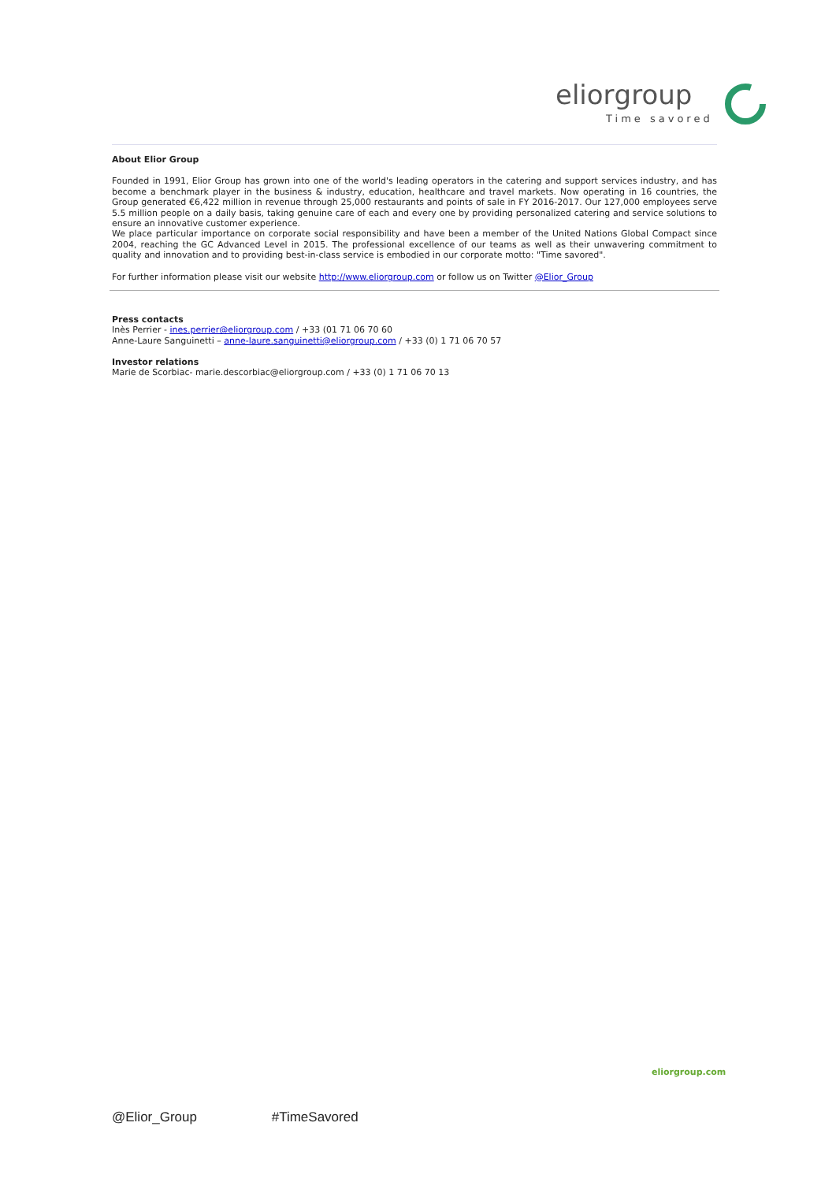eliorgroup
Time savored
About Elior Group
Founded in 1991, Elior Group has grown into one of the world's leading operators in the catering and support services industry, and has become a benchmark player in the business & industry, education, healthcare and travel markets. Now operating in 16 countries, the Group generated €6,422 million in revenue through 25,000 restaurants and points of sale in FY 2016-2017. Our 127,000 employees serve 5.5 million people on a daily basis, taking genuine care of each and every one by providing personalized catering and service solutions to ensure an innovative customer experience.
We place particular importance on corporate social responsibility and have been a member of the United Nations Global Compact since 2004, reaching the GC Advanced Level in 2015. The professional excellence of our teams as well as their unwavering commitment to quality and innovation and to providing best-in-class service is embodied in our corporate motto: "Time savored".
For further information please visit our website http://www.eliorgroup.com or follow us on Twitter @Elior_Group
Press contacts
Inès Perrier - ines.perrier@eliorgroup.com / +33 (01 71 06 70 60
Anne-Laure Sanguinetti – anne-laure.sanguinetti@eliorgroup.com / +33 (0) 1 71 06 70 57
Investor relations
Marie de Scorbiac- marie.descorbiac@eliorgroup.com / +33 (0) 1 71 06 70 13
eliorgroup.com
@Elior_Group #TimeSavored